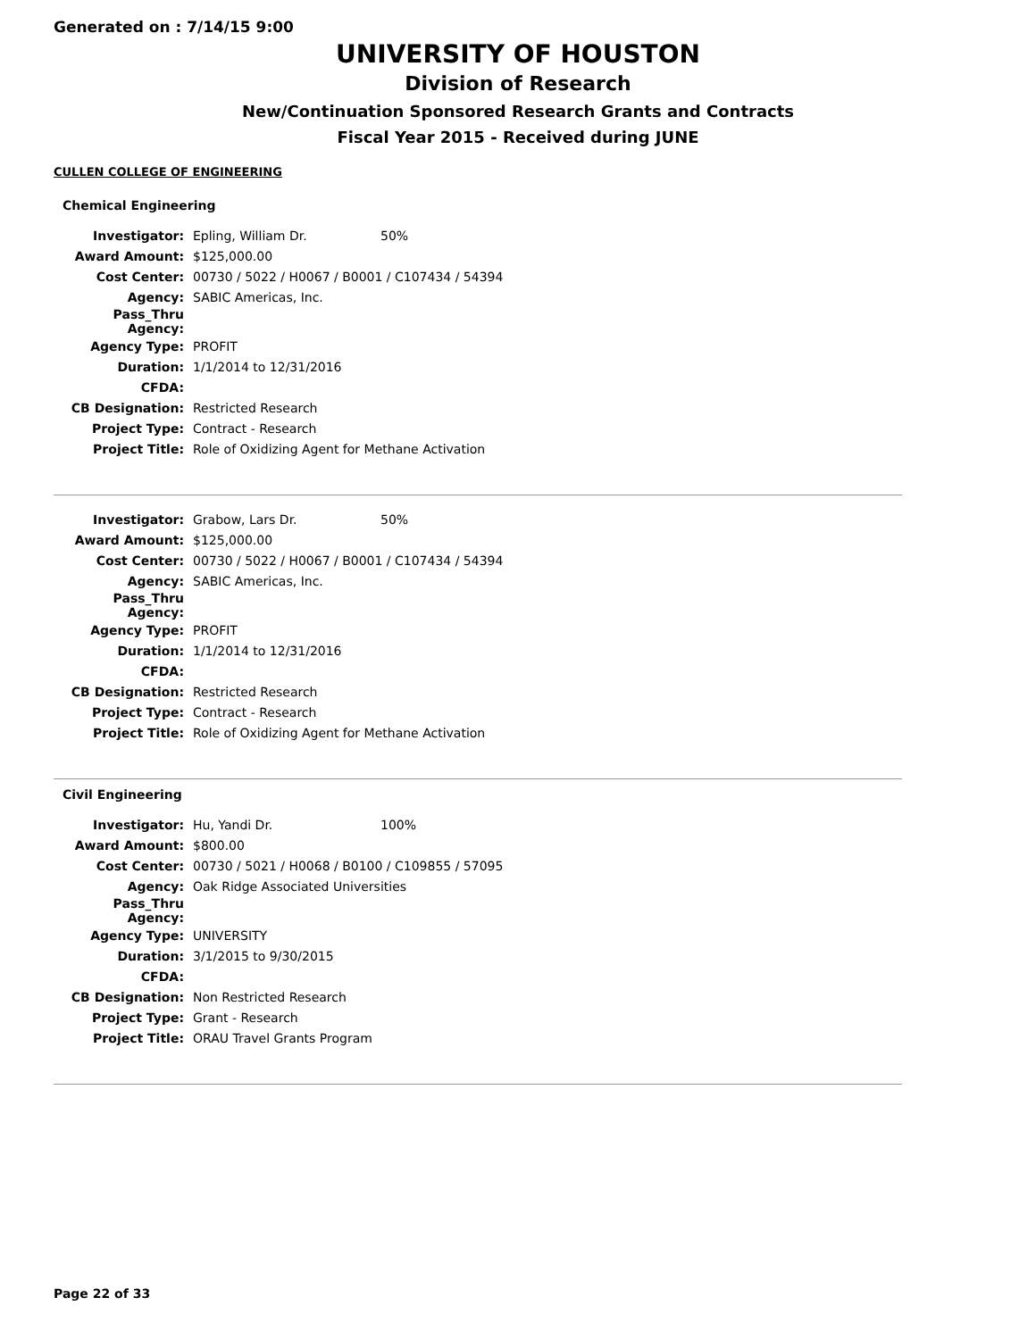Generated on : 7/14/15 9:00
UNIVERSITY OF HOUSTON
Division of Research
New/Continuation Sponsored Research Grants and Contracts
Fiscal Year 2015 - Received during JUNE
CULLEN COLLEGE OF ENGINEERING
Chemical Engineering
| Investigator: | Epling, William Dr. | 50% |
| Award Amount: | $125,000.00 | |
| Cost Center: | 00730 / 5022 / H0067 / B0001 / C107434 / 54394 | |
| Agency: | SABIC Americas, Inc. | |
| Pass_Thru Agency: | | |
| Agency Type: | PROFIT | |
| Duration: | 1/1/2014 to 12/31/2016 | |
| CFDA: | | |
| CB Designation: | Restricted Research | |
| Project Type: | Contract - Research | |
| Project Title: | Role of Oxidizing Agent for Methane Activation | |
| Investigator: | Grabow, Lars Dr. | 50% |
| Award Amount: | $125,000.00 | |
| Cost Center: | 00730 / 5022 / H0067 / B0001 / C107434 / 54394 | |
| Agency: | SABIC Americas, Inc. | |
| Pass_Thru Agency: | | |
| Agency Type: | PROFIT | |
| Duration: | 1/1/2014 to 12/31/2016 | |
| CFDA: | | |
| CB Designation: | Restricted Research | |
| Project Type: | Contract - Research | |
| Project Title: | Role of Oxidizing Agent for Methane Activation | |
Civil Engineering
| Investigator: | Hu, Yandi Dr. | 100% |
| Award Amount: | $800.00 | |
| Cost Center: | 00730 / 5021 / H0068 / B0100 / C109855 / 57095 | |
| Agency: | Oak Ridge Associated Universities | |
| Pass_Thru Agency: | | |
| Agency Type: | UNIVERSITY | |
| Duration: | 3/1/2015 to 9/30/2015 | |
| CFDA: | | |
| CB Designation: | Non Restricted Research | |
| Project Type: | Grant - Research | |
| Project Title: | ORAU Travel Grants Program | |
Page 22 of 33